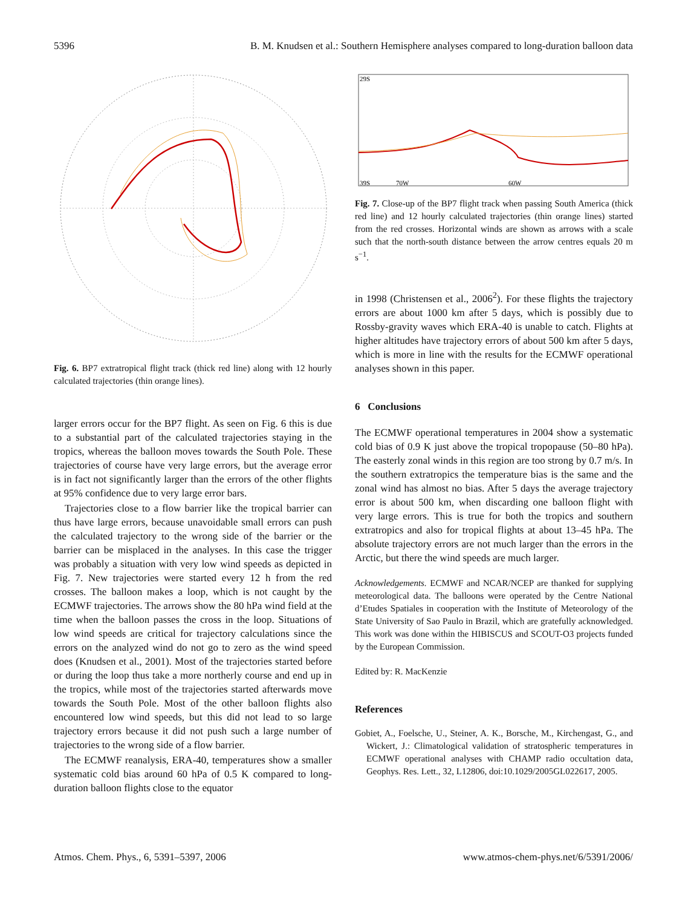5396 B. M. Knudsen et al.: Southern Hemisphere analyses compared to long-duration balloon data
Fig. 6. BP7 extratropical flight track (thick red line) along with 12 hourly calculated trajectories (thin orange lines).
larger errors occur for the BP7 flight. As seen on Fig. 6 this is due to a substantial part of the calculated trajectories staying in the tropics, whereas the balloon moves towards the South Pole. These trajectories of course have very large errors, but the average error is in fact not significantly larger than the errors of the other flights at 95% confidence due to very large error bars.
Trajectories close to a flow barrier like the tropical barrier can thus have large errors, because unavoidable small errors can push the calculated trajectory to the wrong side of the barrier or the barrier can be misplaced in the analyses. In this case the trigger was probably a situation with very low wind speeds as depicted in Fig. 7. New trajectories were started every 12 h from the red crosses. The balloon makes a loop, which is not caught by the ECMWF trajectories. The arrows show the 80 hPa wind field at the time when the balloon passes the cross in the loop. Situations of low wind speeds are critical for trajectory calculations since the errors on the analyzed wind do not go to zero as the wind speed does (Knudsen et al., 2001). Most of the trajectories started before or during the loop thus take a more northerly course and end up in the tropics, while most of the trajectories started afterwards move towards the South Pole. Most of the other balloon flights also encountered low wind speeds, but this did not lead to so large trajectory errors because it did not push such a large number of trajectories to the wrong side of a flow barrier.
The ECMWF reanalysis, ERA-40, temperatures show a smaller systematic cold bias around 60 hPa of 0.5 K compared to long-duration balloon flights close to the equator
29S
39S
70W
60W
Fig. 7. Close-up of the BP7 flight track when passing South America (thick red line) and 12 hourly calculated trajectories (thin orange lines) started from the red crosses. Horizontal winds are shown as arrows with a scale such that the north-south distance between the arrow centres equals 20 m s<sup>−1</sup>.
in 1998 (Christensen et al., 2006<sup>2</sup>). For these flights the trajectory errors are about 1000 km after 5 days, which is possibly due to Rossby-gravity waves which ERA-40 is unable to catch. Flights at higher altitudes have trajectory errors of about 500 km after 5 days, which is more in line with the results for the ECMWF operational analyses shown in this paper.
6 Conclusions
The ECMWF operational temperatures in 2004 show a systematic cold bias of 0.9 K just above the tropical tropopause (50–80 hPa). The easterly zonal winds in this region are too strong by 0.7 m/s. In the southern extratropics the temperature bias is the same and the zonal wind has almost no bias. After 5 days the average trajectory error is about 500 km, when discarding one balloon flight with very large errors. This is true for both the tropics and southern extratropics and also for tropical flights at about 13–45 hPa. The absolute trajectory errors are not much larger than the errors in the Arctic, but there the wind speeds are much larger.
Acknowledgements. ECMWF and NCAR/NCEP are thanked for supplying meteorological data. The balloons were operated by the Centre National d’Etudes Spatiales in cooperation with the Institute of Meteorology of the State University of Sao Paulo in Brazil, which are gratefully acknowledged. This work was done within the HIBISCUS and SCOUT-O3 projects funded by the European Commission.
Edited by: R. MacKenzie
References
Gobiet, A., Foelsche, U., Steiner, A. K., Borsche, M., Kirchengast, G., and Wickert, J.: Climatological validation of stratospheric temperatures in ECMWF operational analyses with CHAMP radio occultation data, Geophys. Res. Lett., 32, L12806, doi:10.1029/2005GL022617, 2005.
Atmos. Chem. Phys., 6, 5391–5397, 2006 www.atmos-chem-phys.net/6/5391/2006/